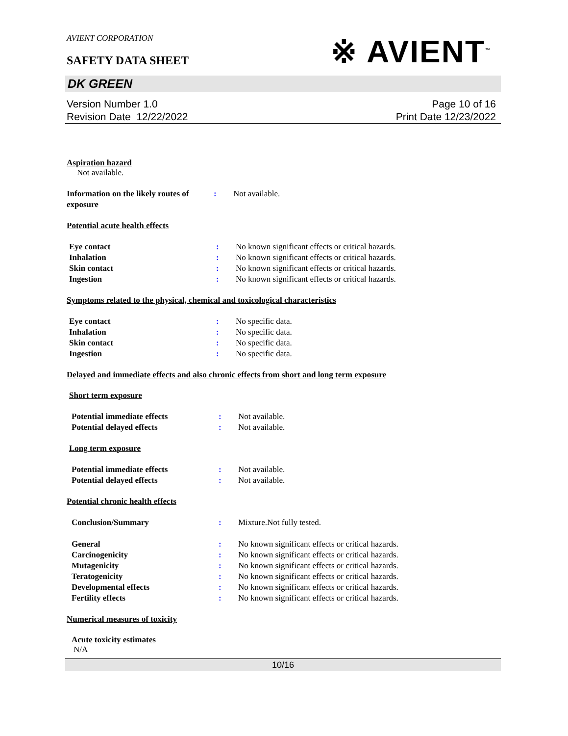AVIENT CORPORATION
SAFETY DATA SHEET
※ AVIENT<sup>™</sup>
DK GREEN
Version Number 1.0
Revision Date 12/22/2022
Page 10 of 16
Print Date 12/23/2022
Aspiration hazard
Not available.
Information on the likely routes of exposure
: Not available.
Potential acute health effects
Eye contact : No known significant effects or critical hazards.
Inhalation : No known significant effects or critical hazards.
Skin contact : No known significant effects or critical hazards.
Ingestion : No known significant effects or critical hazards.
Symptoms related to the physical, chemical and toxicological characteristics
Eye contact : No specific data.
Inhalation : No specific data.
Skin contact : No specific data.
Ingestion : No specific data.
Delayed and immediate effects and also chronic effects from short and long term exposure
Short term exposure
Potential immediate effects : Not available.
Potential delayed effects : Not available.
Long term exposure
Potential immediate effects : Not available.
Potential delayed effects : Not available.
Potential chronic health effects
Conclusion/Summary : Mixture.Not fully tested.
General : No known significant effects or critical hazards.
Carcinogenicity : No known significant effects or critical hazards.
Mutagenicity : No known significant effects or critical hazards.
Teratogenicity : No known significant effects or critical hazards.
Developmental effects : No known significant effects or critical hazards.
Fertility effects : No known significant effects or critical hazards.
Numerical measures of toxicity
Acute toxicity estimates
N/A
10/16